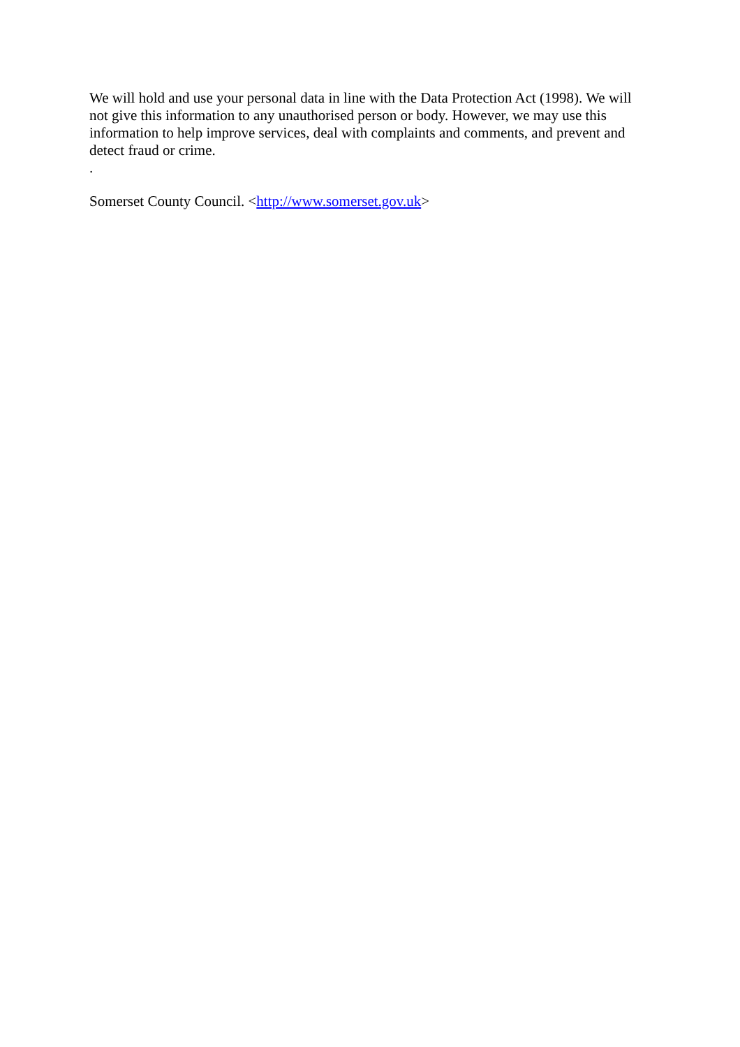We will hold and use your personal data in line with the Data Protection Act (1998). We will not give this information to any unauthorised person or body. However, we may use this information to help improve services, deal with complaints and comments, and prevent and detect fraud or crime.
.
Somerset County Council. <http://www.somerset.gov.uk>